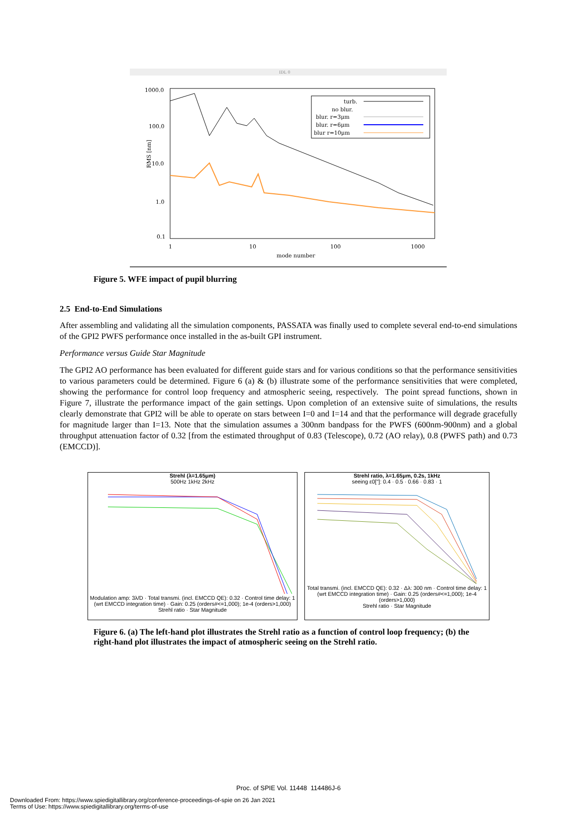IDL 0
1000.0
100.0
10.0
1.0
0.1
RMS [nm]
1
10
100
1000
mode number
turb.
no blur.
blur. r=3μm
blur. r=6μm
blur r=10μm
Figure 5. WFE impact of pupil blurring
2.5 End-to-End Simulations
After assembling and validating all the simulation components, PASSATA was finally used to complete several end-to-end simulations of the GPI2 PWFS performance once installed in the as-built GPI instrument.
Performance versus Guide Star Magnitude
The GPI2 AO performance has been evaluated for different guide stars and for various conditions so that the performance sensitivities to various parameters could be determined. Figure 6 (a) & (b) illustrate some of the performance sensitivities that were completed, showing the performance for control loop frequency and atmospheric seeing, respectively. The point spread functions, shown in Figure 7, illustrate the performance impact of the gain settings. Upon completion of an extensive suite of simulations, the results clearly demonstrate that GPI2 will be able to operate on stars between I=0 and I=14 and that the performance will degrade gracefully for magnitude larger than I=13. Note that the simulation assumes a 300nm bandpass for the PWFS (600nm-900nm) and a global throughput attenuation factor of 0.32 [from the estimated throughput of 0.83 (Telescope), 0.72 (AO relay), 0.8 (PWFS path) and 0.73 (EMCCD)].
Strehl (λ=1.65μm)
500Hz 1kHz 2kHz
Modulation amp: 3λ/D · Total transmi. (incl. EMCCD QE): 0.32 · Control time delay: 1 (wrt EMCCD integration time) · Gain: 0.25 (orders#<=1,000); 1e-4 (orders>1,000)
Strehl ratio · Star Magnitude
Strehl ratio, λ=1.65μm, 0.2s, 1kHz
seeing ε0["]: 0.4 · 0.5 · 0.66 · 0.83 · 1
Total transmi. (incl. EMCCD QE): 0.32 · Δλ: 300 nm · Control time delay: 1 (wrt EMCCD integration time) · Gain: 0.25 (orders#<=1,000); 1e-4 (orders>1,000)
Strehl ratio · Star Magnitude
Figure 6. (a) The left-hand plot illustrates the Strehl ratio as a function of control loop frequency; (b) the right-hand plot illustrates the impact of atmospheric seeing on the Strehl ratio.
Proc. of SPIE Vol. 11448 114486J-6
Downloaded From: https://www.spiedigitallibrary.org/conference-proceedings-of-spie on 26 Jan 2021
Terms of Use: https://www.spiedigitallibrary.org/terms-of-use